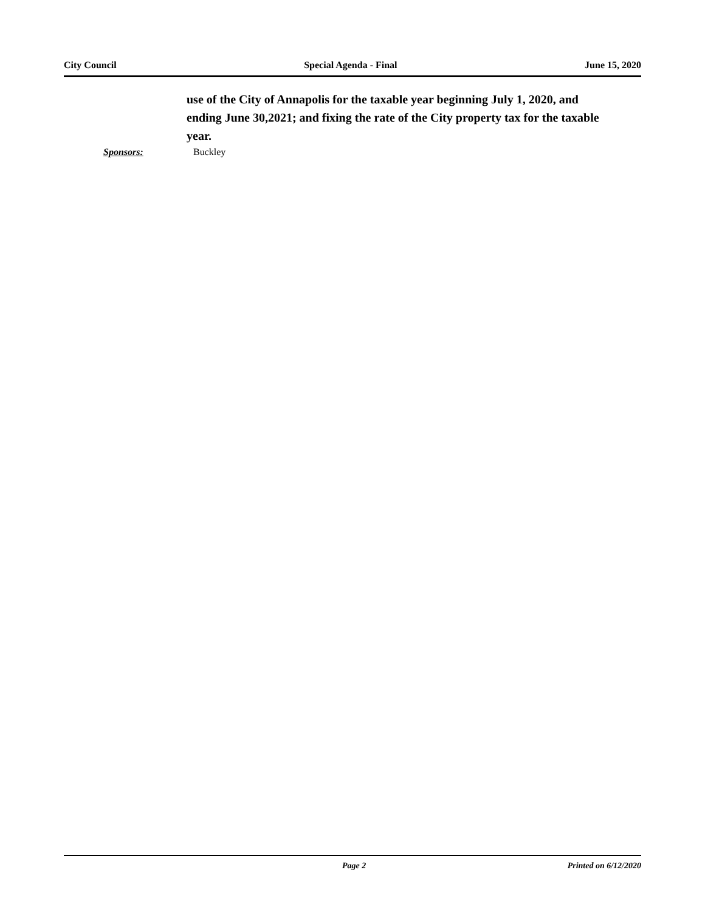City Council Special Agenda - Final June 15, 2020
use of the City of Annapolis for the taxable year beginning July 1, 2020, and ending June 30,2021; and fixing the rate of the City property tax for the taxable year.
Sponsors: Buckley
Page 2 Printed on 6/12/2020